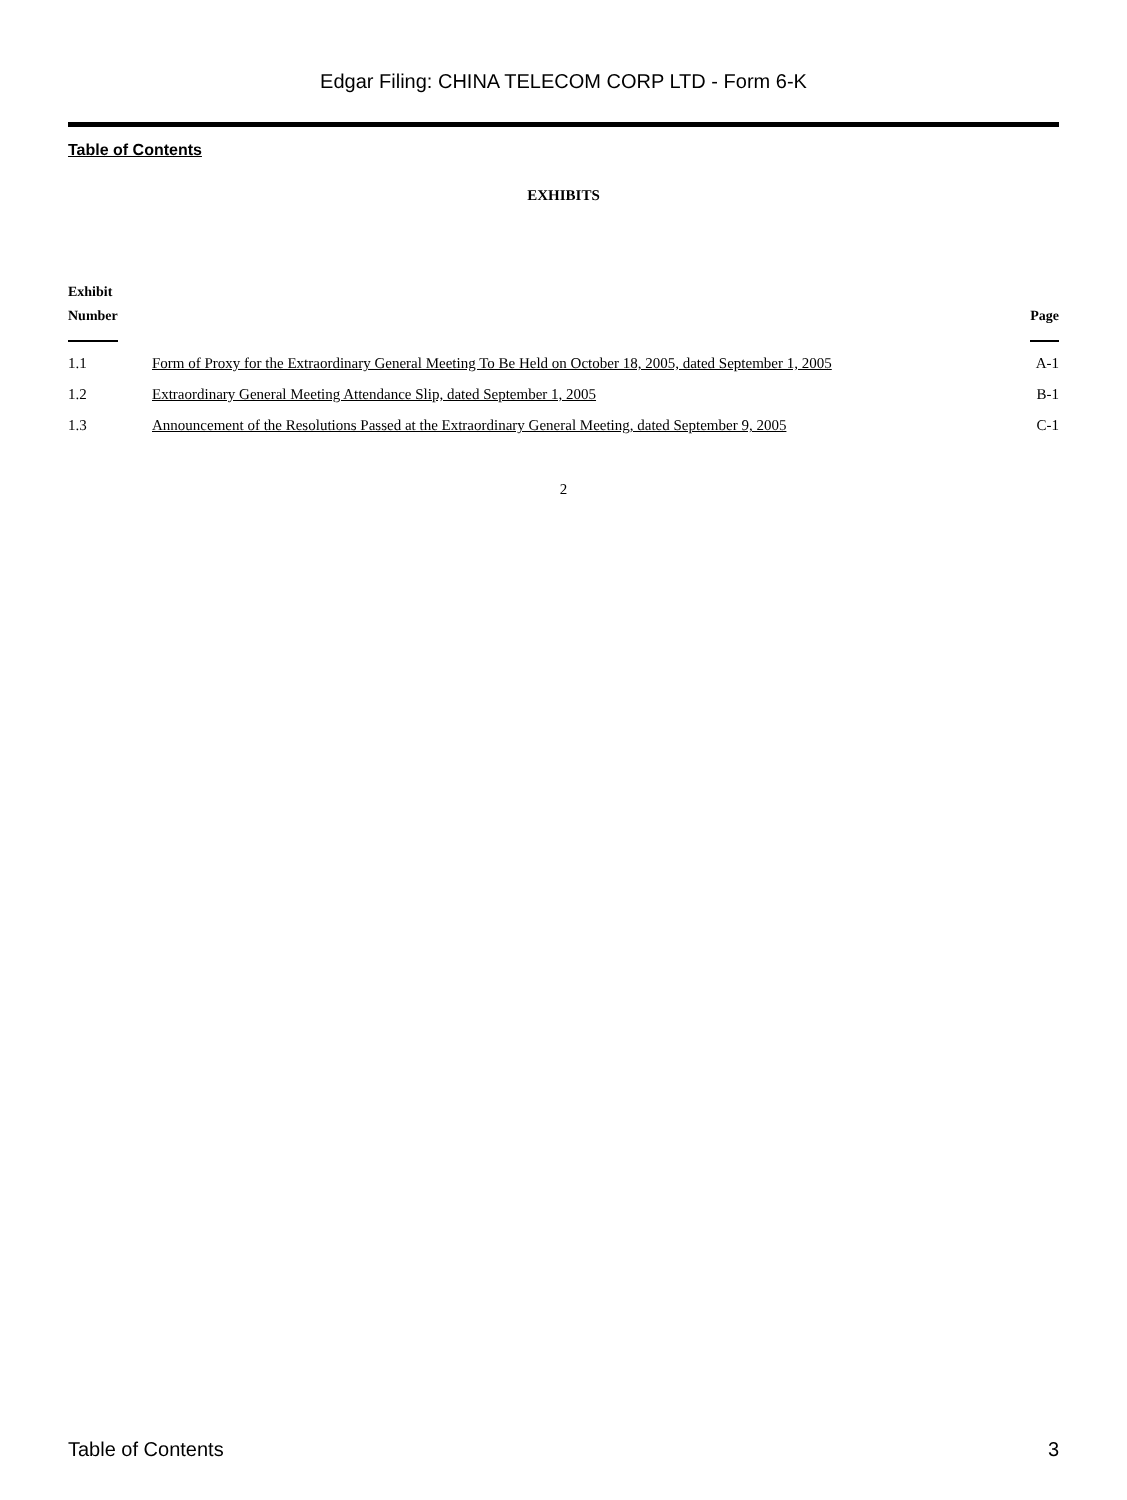Edgar Filing: CHINA TELECOM CORP LTD - Form 6-K
Table of Contents
EXHIBITS
| Exhibit Number | | Page |
| --- | --- | --- |
| 1.1 | Form of Proxy for the Extraordinary General Meeting To Be Held on October 18, 2005, dated September 1, 2005 | A-1 |
| 1.2 | Extraordinary General Meeting Attendance Slip, dated September 1, 2005 | B-1 |
| 1.3 | Announcement of the Resolutions Passed at the Extraordinary General Meeting, dated September 9, 2005 | C-1 |
2
Table of Contents 3